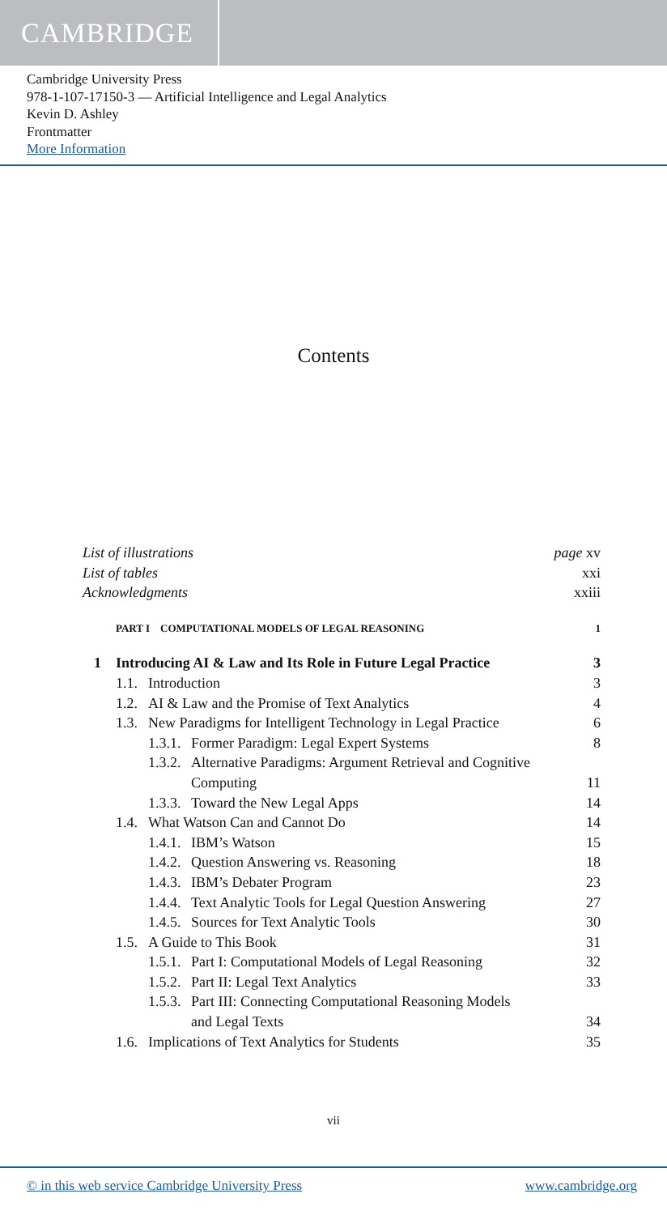CAMBRIDGE
Cambridge University Press
978-1-107-17150-3 — Artificial Intelligence and Legal Analytics
Kevin D. Ashley
Frontmatter
More Information
Contents
List of illustrations page xv
List of tables xxi
Acknowledgments xxiii
PART I COMPUTATIONAL MODELS OF LEGAL REASONING 1
1 Introducing AI & Law and Its Role in Future Legal Practice 3
1.1. Introduction 3
1.2. AI & Law and the Promise of Text Analytics 4
1.3. New Paradigms for Intelligent Technology in Legal Practice 6
1.3.1. Former Paradigm: Legal Expert Systems 8
1.3.2. Alternative Paradigms: Argument Retrieval and Cognitive
Computing 11
1.3.3. Toward the New Legal Apps 14
1.4. What Watson Can and Cannot Do 14
1.4.1. IBM’s Watson 15
1.4.2. Question Answering vs. Reasoning 18
1.4.3. IBM’s Debater Program 23
1.4.4. Text Analytic Tools for Legal Question Answering 27
1.4.5. Sources for Text Analytic Tools 30
1.5. A Guide to This Book 31
1.5.1. Part I: Computational Models of Legal Reasoning 32
1.5.2. Part II: Legal Text Analytics 33
1.5.3. Part III: Connecting Computational Reasoning Models
and Legal Texts 34
1.6. Implications of Text Analytics for Students 35
vii
© in this web service Cambridge University Press www.cambridge.org